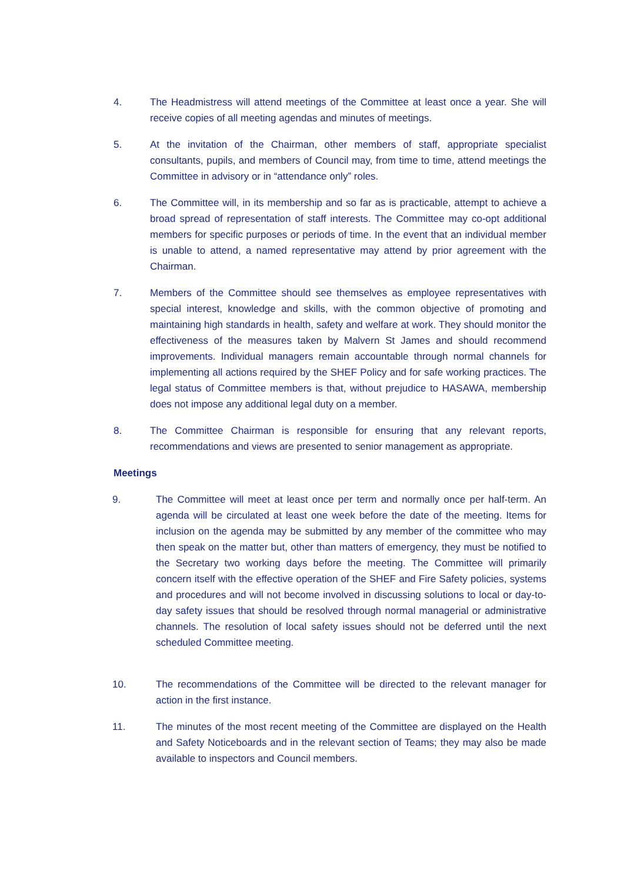4. The Headmistress will attend meetings of the Committee at least once a year. She will receive copies of all meeting agendas and minutes of meetings.
5. At the invitation of the Chairman, other members of staff, appropriate specialist consultants, pupils, and members of Council may, from time to time, attend meetings the Committee in advisory or in “attendance only” roles.
6. The Committee will, in its membership and so far as is practicable, attempt to achieve a broad spread of representation of staff interests. The Committee may co-opt additional members for specific purposes or periods of time. In the event that an individual member is unable to attend, a named representative may attend by prior agreement with the Chairman.
7. Members of the Committee should see themselves as employee representatives with special interest, knowledge and skills, with the common objective of promoting and maintaining high standards in health, safety and welfare at work. They should monitor the effectiveness of the measures taken by Malvern St James and should recommend improvements. Individual managers remain accountable through normal channels for implementing all actions required by the SHEF Policy and for safe working practices. The legal status of Committee members is that, without prejudice to HASAWA, membership does not impose any additional legal duty on a member.
8. The Committee Chairman is responsible for ensuring that any relevant reports, recommendations and views are presented to senior management as appropriate.
Meetings
9. The Committee will meet at least once per term and normally once per half-term. An agenda will be circulated at least one week before the date of the meeting. Items for inclusion on the agenda may be submitted by any member of the committee who may then speak on the matter but, other than matters of emergency, they must be notified to the Secretary two working days before the meeting. The Committee will primarily concern itself with the effective operation of the SHEF and Fire Safety policies, systems and procedures and will not become involved in discussing solutions to local or day-to-day safety issues that should be resolved through normal managerial or administrative channels. The resolution of local safety issues should not be deferred until the next scheduled Committee meeting.
10. The recommendations of the Committee will be directed to the relevant manager for action in the first instance.
11. The minutes of the most recent meeting of the Committee are displayed on the Health and Safety Noticeboards and in the relevant section of Teams; they may also be made available to inspectors and Council members.